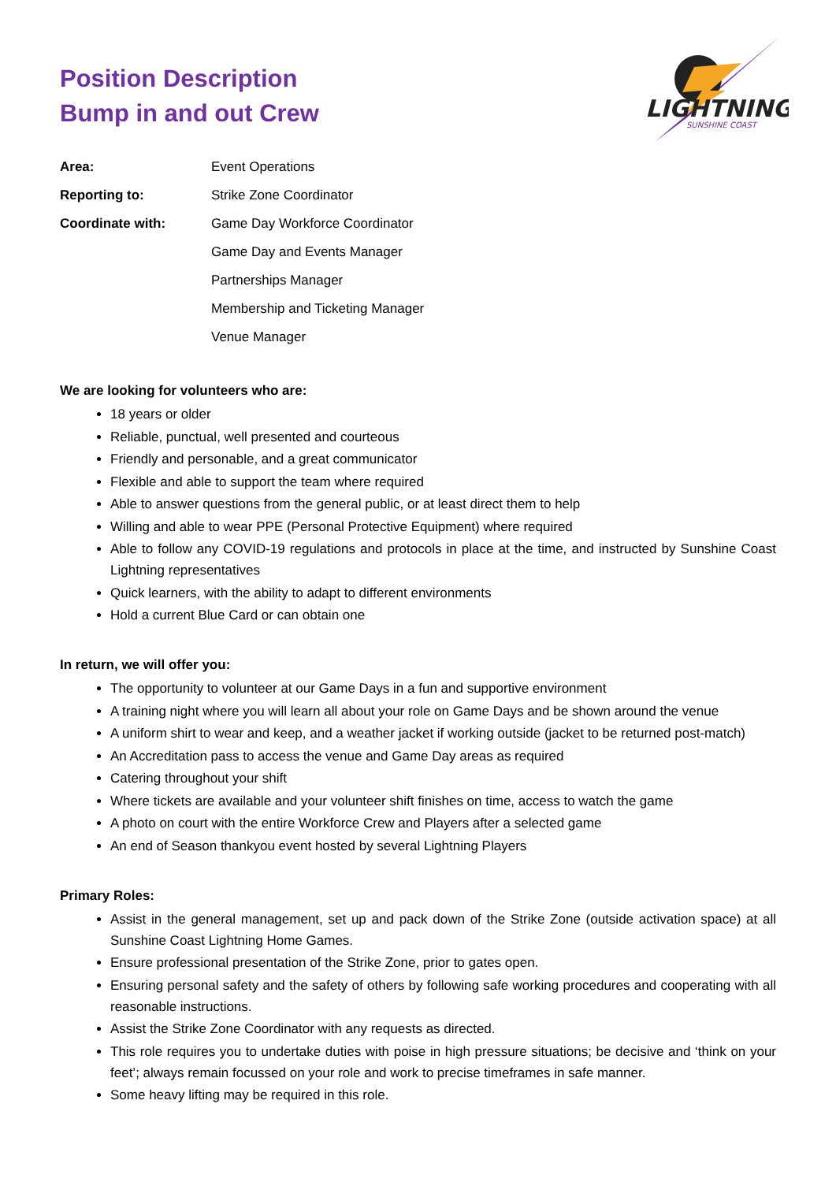LIGHTNING
SUNSHINE COAST
Position Description
Bump in and out Crew
| Area: | Event Operations |
| Reporting to: | Strike Zone Coordinator |
| Coordinate with: | Game Day Workforce Coordinator |
| | Game Day and Events Manager |
| | Partnerships Manager |
| | Membership and Ticketing Manager |
| | Venue Manager |
We are looking for volunteers who are:
18 years or older
Reliable, punctual, well presented and courteous
Friendly and personable, and a great communicator
Flexible and able to support the team where required
Able to answer questions from the general public, or at least direct them to help
Willing and able to wear PPE (Personal Protective Equipment) where required
Able to follow any COVID-19 regulations and protocols in place at the time, and instructed by Sunshine Coast Lightning representatives
Quick learners, with the ability to adapt to different environments
Hold a current Blue Card or can obtain one
In return, we will offer you:
The opportunity to volunteer at our Game Days in a fun and supportive environment
A training night where you will learn all about your role on Game Days and be shown around the venue
A uniform shirt to wear and keep, and a weather jacket if working outside (jacket to be returned post-match)
An Accreditation pass to access the venue and Game Day areas as required
Catering throughout your shift
Where tickets are available and your volunteer shift finishes on time, access to watch the game
A photo on court with the entire Workforce Crew and Players after a selected game
An end of Season thankyou event hosted by several Lightning Players
Primary Roles:
Assist in the general management, set up and pack down of the Strike Zone (outside activation space) at all Sunshine Coast Lightning Home Games.
Ensure professional presentation of the Strike Zone, prior to gates open.
Ensuring personal safety and the safety of others by following safe working procedures and cooperating with all reasonable instructions.
Assist the Strike Zone Coordinator with any requests as directed.
This role requires you to undertake duties with poise in high pressure situations; be decisive and ‘think on your feet’; always remain focussed on your role and work to precise timeframes in safe manner.
Some heavy lifting may be required in this role.